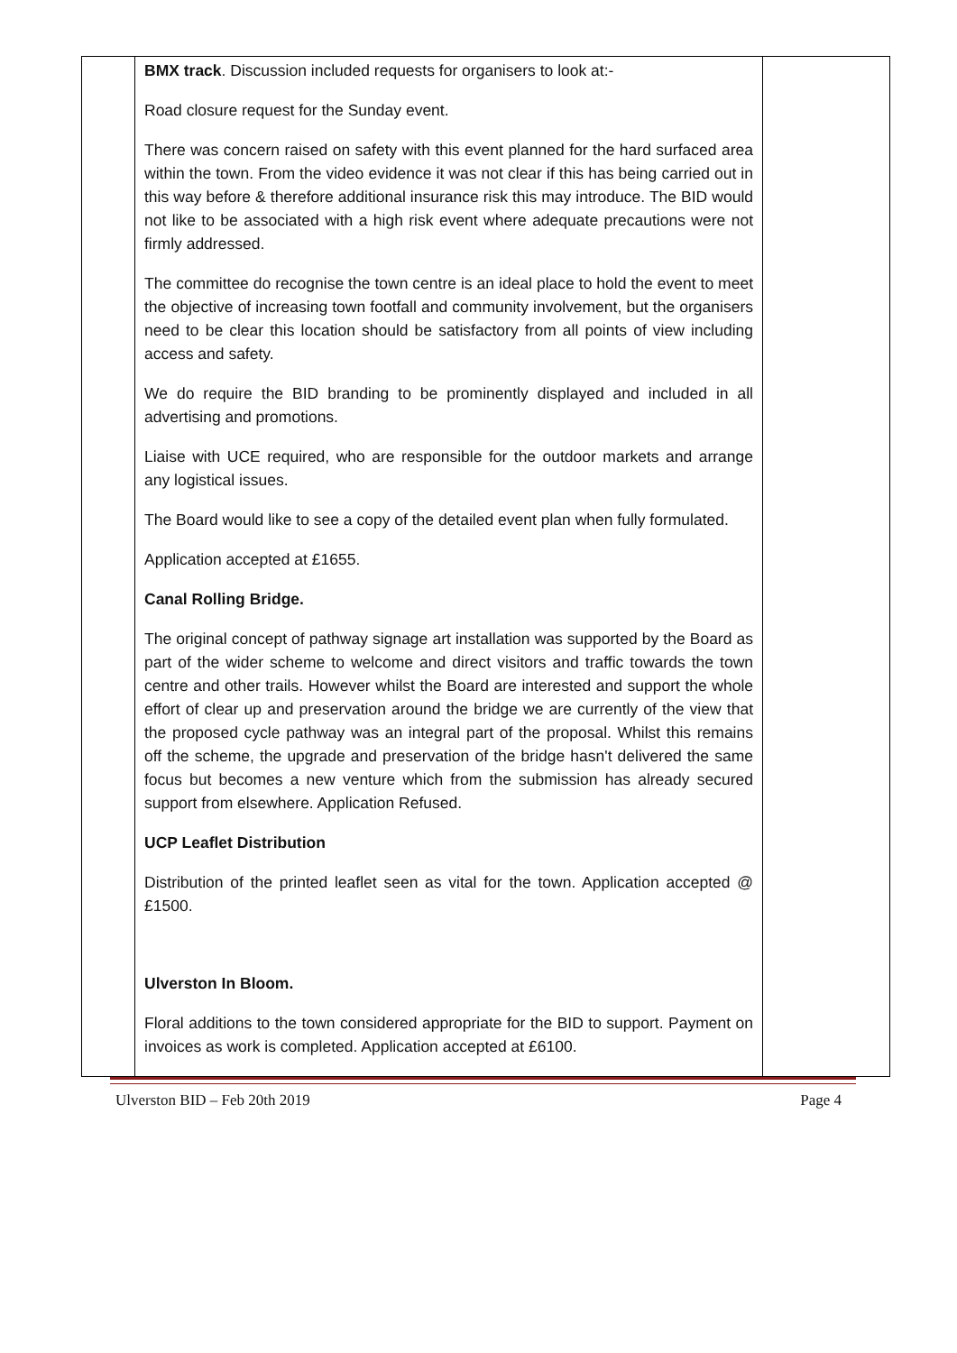| | BMX track . Discussion included requests for organisers to look at:- Road closure request for the Sunday event. There was concern raised on safety with this event planned for the hard surfaced area within the town. From the video evidence it was not clear if this has being carried out in this way before & therefore additional insurance risk this may introduce. The BID would not like to be associated with a high risk event where adequate precautions were not firmly addressed. The committee do recognise the town centre is an ideal place to hold the event to meet the objective of increasing town footfall and community involvement, but the organisers need to be clear this location should be satisfactory from all points of view including access and safety. We do require the BID branding to be prominently displayed and included in all advertising and promotions. Liaise with UCE required, who are responsible for the outdoor markets and arrange any logistical issues. The Board would like to see a copy of the detailed event plan when fully formulated. Application accepted at £1655. Canal Rolling Bridge. The original concept of pathway signage art installation was supported by the Board as part of the wider scheme to welcome and direct visitors and traffic towards the town centre and other trails. However whilst the Board are interested and support the whole effort of clear up and preservation around the bridge we are currently of the view that the proposed cycle pathway was an integral part of the proposal. Whilst this remains off the scheme, the upgrade and preservation of the bridge hasn't delivered the same focus but becomes a new venture which from the submission has already secured support from elsewhere. Application Refused. UCP Leaflet Distribution Distribution of the printed leaflet seen as vital for the town. Application accepted @ £1500. Ulverston In Bloom. Floral additions to the town considered appropriate for the BID to support. Payment on invoices as work is completed. Application accepted at £6100. | |
Ulverston BID – Feb 20th 2019 Page 4